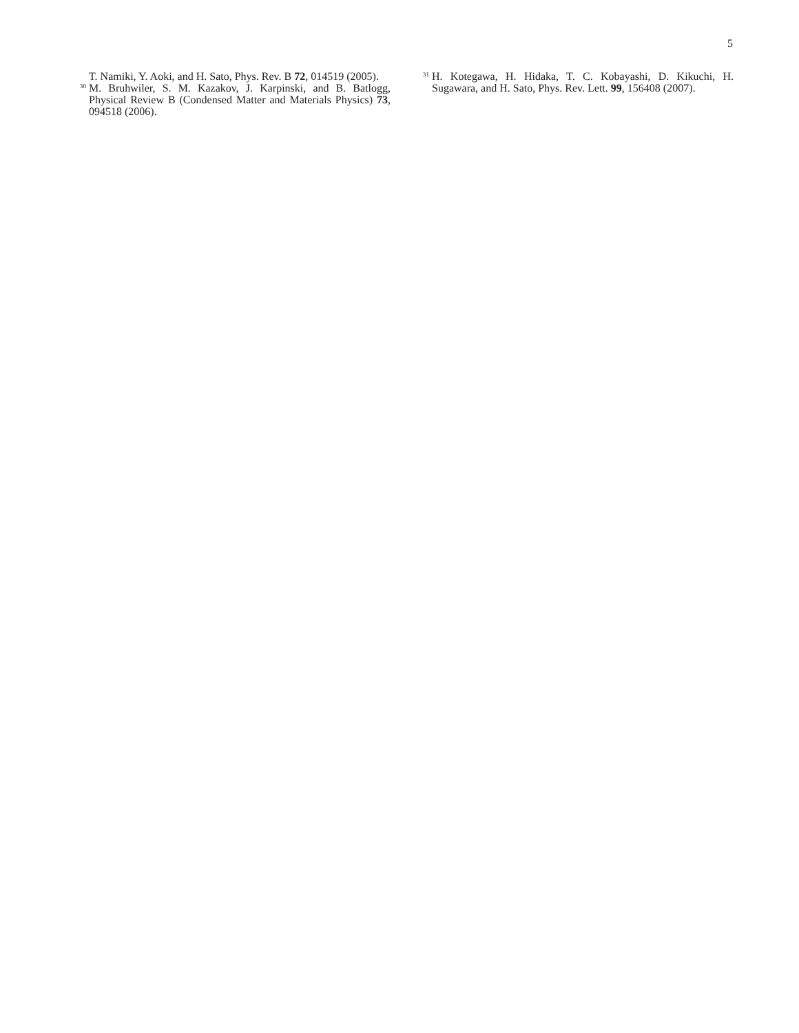5
T. Namiki, Y. Aoki, and H. Sato, Phys. Rev. B 72, 014519 (2005).
<sup>30</sup> M. Bruhwiler, S. M. Kazakov, J. Karpinski, and B. Batlogg, Physical Review B (Condensed Matter and Materials Physics) 73, 094518 (2006).
<sup>31</sup> H. Kotegawa, H. Hidaka, T. C. Kobayashi, D. Kikuchi, H. Sugawara, and H. Sato, Phys. Rev. Lett. 99, 156408 (2007).